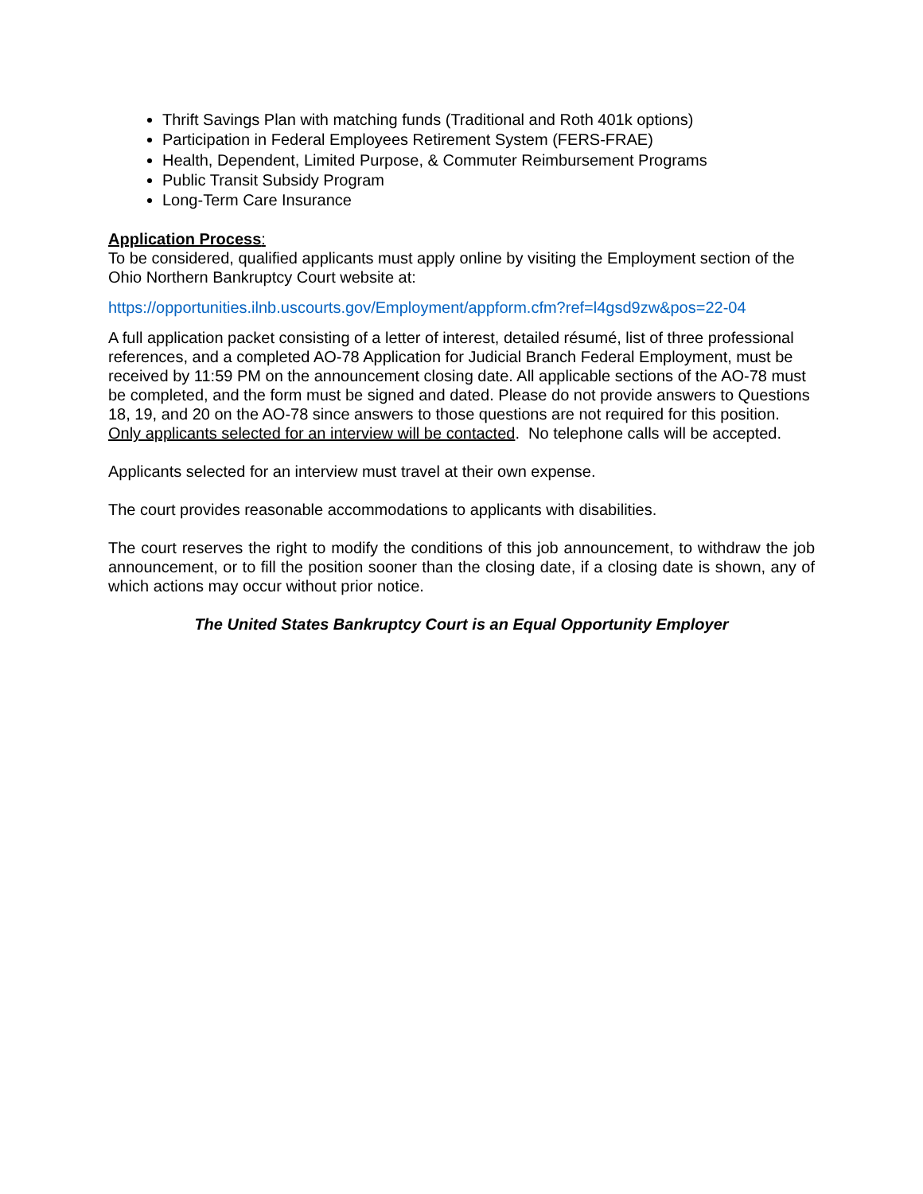Thrift Savings Plan with matching funds (Traditional and Roth 401k options)
Participation in Federal Employees Retirement System (FERS-FRAE)
Health, Dependent, Limited Purpose, & Commuter Reimbursement Programs
Public Transit Subsidy Program
Long-Term Care Insurance
Application Process:
To be considered, qualified applicants must apply online by visiting the Employment section of the Ohio Northern Bankruptcy Court website at:
https://opportunities.ilnb.uscourts.gov/Employment/appform.cfm?ref=l4gsd9zw&pos=22-04
A full application packet consisting of a letter of interest, detailed résumé, list of three professional references, and a completed AO-78 Application for Judicial Branch Federal Employment, must be received by 11:59 PM on the announcement closing date. All applicable sections of the AO-78 must be completed, and the form must be signed and dated. Please do not provide answers to Questions 18, 19, and 20 on the AO-78 since answers to those questions are not required for this position. Only applicants selected for an interview will be contacted. No telephone calls will be accepted.
Applicants selected for an interview must travel at their own expense.
The court provides reasonable accommodations to applicants with disabilities.
The court reserves the right to modify the conditions of this job announcement, to withdraw the job announcement, or to fill the position sooner than the closing date, if a closing date is shown, any of which actions may occur without prior notice.
The United States Bankruptcy Court is an Equal Opportunity Employer